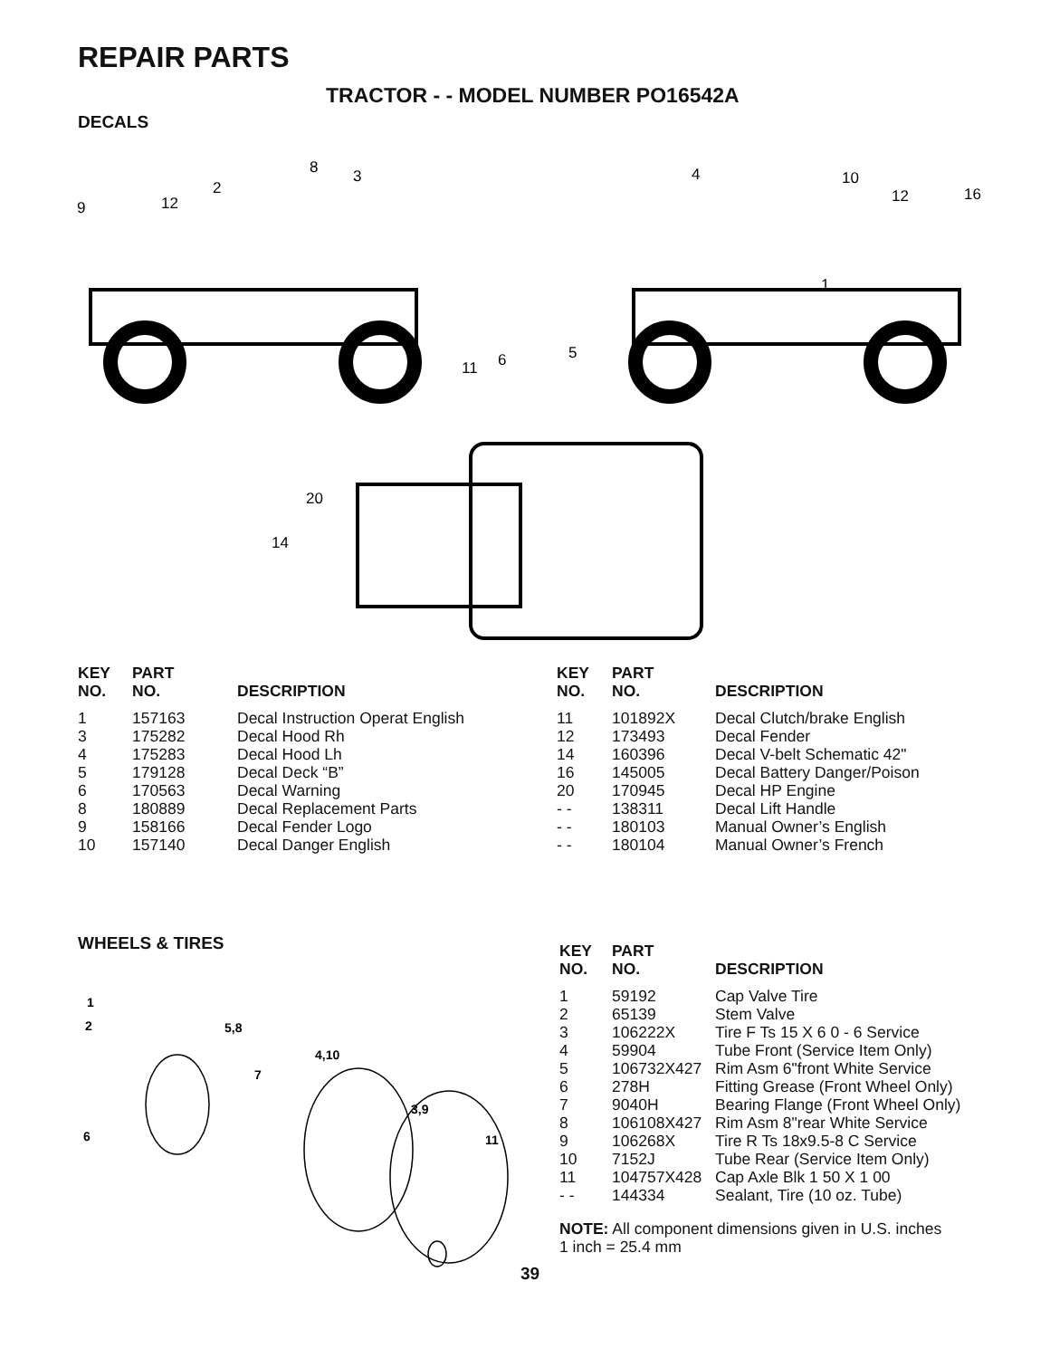REPAIR PARTS
TRACTOR - - MODEL NUMBER PO16542A
DECALS
8
3
2
12
9
4
10
12
16
1
5
6
11
20
14
| KEY NO. | PART NO. | DESCRIPTION |
| --- | --- | --- |
| 1 | 157163 | Decal Instruction Operat English |
| 3 | 175282 | Decal Hood Rh |
| 4 | 175283 | Decal Hood Lh |
| 5 | 179128 | Decal Deck “B” |
| 6 | 170563 | Decal Warning |
| 8 | 180889 | Decal Replacement Parts |
| 9 | 158166 | Decal Fender Logo |
| 10 | 157140 | Decal Danger English |
| KEY NO. | PART NO. | DESCRIPTION |
| --- | --- | --- |
| 11 | 101892X | Decal Clutch/brake English |
| 12 | 173493 | Decal Fender |
| 14 | 160396 | Decal V-belt Schematic 42" |
| 16 | 145005 | Decal Battery Danger/Poison |
| 20 | 170945 | Decal HP Engine |
| - - | 138311 | Decal Lift Handle |
| - - | 180103 | Manual Owner’s English |
| - - | 180104 | Manual Owner’s French |
WHEELS & TIRES
1
2
5,8
4,10
7
3,9
11
6
| KEY NO. | PART NO. | DESCRIPTION |
| --- | --- | --- |
| 1 | 59192 | Cap Valve Tire |
| 2 | 65139 | Stem Valve |
| 3 | 106222X | Tire F Ts 15 X 6 0 - 6 Service |
| 4 | 59904 | Tube Front (Service Item Only) |
| 5 | 106732X427 | Rim Asm 6"front White Service |
| 6 | 278H | Fitting Grease (Front Wheel Only) |
| 7 | 9040H | Bearing Flange (Front Wheel Only) |
| 8 | 106108X427 | Rim Asm 8"rear White Service |
| 9 | 106268X | Tire R Ts 18x9.5-8 C Service |
| 10 | 7152J | Tube Rear (Service Item Only) |
| 11 | 104757X428 | Cap Axle Blk 1 50 X 1 00 |
| - - | 144334 | Sealant, Tire (10 oz. Tube) |
NOTE: All component dimensions given in U.S. inches
1 inch = 25.4 mm
39